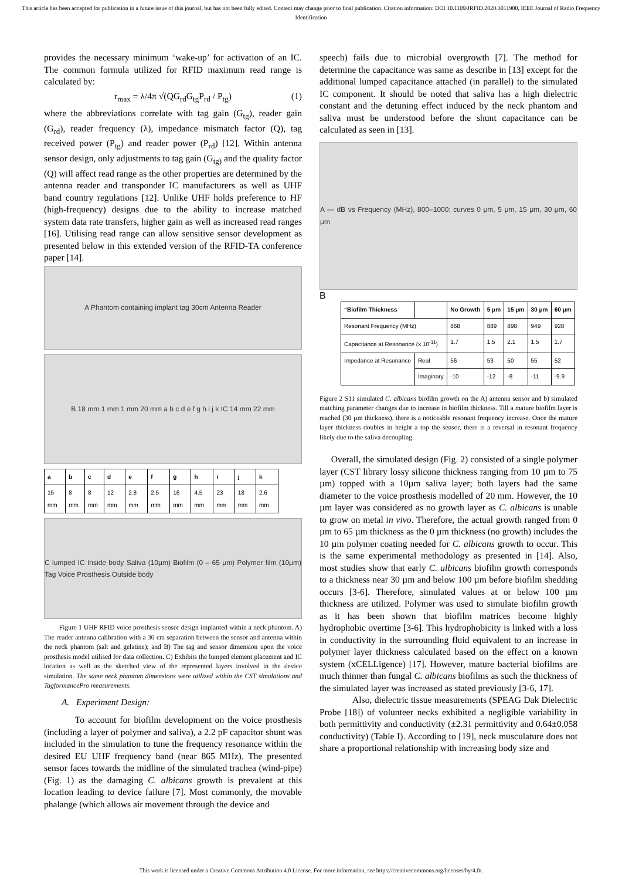This article has been accepted for publication in a future issue of this journal, but has not been fully edited. Content may change prior to final publication. Citation information: DOI 10.1109/JRFID.2020.3011900, IEEE Journal of Radio Frequency Identification
provides the necessary minimum ‘wake-up’ for activation of an IC. The common formula utilized for RFID maximum read range is calculated by:
r<sub>max</sub> = λ/4π √(QG<sub>rd</sub>G<sub>tg</sub>P<sub>rd</sub> / P<sub>tg</sub>) (1)
where the abbreviations correlate with tag gain (G<sub>tg</sub>), reader gain (G<sub>rd</sub>), reader frequency (λ), impedance mismatch factor (Q), tag received power (P<sub>tg</sub>) and reader power (P<sub>rd</sub>) [12]. Within antenna sensor design, only adjustments to tag gain (G<sub>tg)</sub> and the quality factor (Q) will affect read range as the other properties are determined by the antenna reader and transponder IC manufacturers as well as UHF band country regulations [12]. Unlike UHF holds preference to HF (high-frequency) designs due to the ability to increase matched system data rate transfers, higher gain as well as increased read ranges [16]. Utilising read range can allow sensitive sensor development as presented below in this extended version of the RFID-TA conference paper [14].
A Phantom containing implant tag 30cm Antenna Reader
B 18 mm 1 mm 1 mm 20 mm a b c d e f g h i j k IC 14 mm 22 mm
| a | b | c | d | e | f | g | h | i | j | k |
| --- | --- | --- | --- | --- | --- | --- | --- | --- | --- | --- |
| 15 mm | 8 mm | 8 mm | 12 mm | 2.8 mm | 2.5 mm | 16 mm | 4.5 mm | 23 mm | 18 mm | 2.6 mm |
C lumped IC Inside body Saliva (10μm) Biofilm (0 – 65 μm) Polymer film (10μm) Tag Voice Prosthesis Outside body
Figure 1 UHF RFID voice prosthesis sensor design implanted within a neck phantom. A) The reader antenna calibration with a 30 cm separation between the sensor and antenna within the neck phantom (salt and gelatine); and B) The tag and sensor dimension upon the voice prosthesis model utilised for data collection. C) Exhibits the lumped element placement and IC location as well as the sketched view of the represented layers involved in the device simulation. The same neck phantom dimensions were utilized within the CST simulations and TagformancePro measurements.
A. Experiment Design:
To account for biofilm development on the voice prosthesis (including a layer of polymer and saliva), a 2.2 pF capacitor shunt was included in the simulation to tune the frequency resonance within the desired EU UHF frequency band (near 865 MHz). The presented sensor faces towards the midline of the simulated trachea (wind-pipe) (Fig. 1) as the damaging C. albicans growth is prevalent at this location leading to device failure [7]. Most commonly, the movable phalange (which allows air movement through the device and
speech) fails due to microbial overgrowth [7]. The method for determine the capacitance was same as describe in [13] except for the additional lumped capacitance attached (in parallel) to the simulated IC component. It should be noted that saliva has a high dielectric constant and the detuning effect induced by the neck phantom and saliva must be understood before the shunt capacitance can be calculated as seen in [13].
A — dB vs Frequency (MHz), 800–1000; curves 0 μm, 5 μm, 15 μm, 30 μm, 60 μm
B
| “Biofilm Thickness | | No Growth | 5 μm | 15 μm | 30 μm | 60 μm |
| --- | --- | --- | --- | --- | --- | --- |
| Resonant Frequency (MHz) | | 868 | 889 | 898 | 949 | 928 |
| Capacitance at Resonance (x 10<sup>-11</sup>) | | 1.7 | 1.5 | 2.1 | 1.5 | 1.7 |
| Impedance at Resonance | Real | 56 | 53 | 50 | 55 | 52 |
| | Imaginary | -10 | -12 | -8 | -11 | -9.9 |
Figure 2 S11 simulated C. albicans biofilm growth on the A) antenna sensor and b) simulated matching parameter changes due to increase in biofilm thickness. Till a mature biofilm layer is reached (30 µm thickness), there is a noticeable resonant frequency increase. Once the mature layer thickness doubles in height a top the sensor, there is a reversal in resonant frequency likely due to the saliva decoupling.
Overall, the simulated design (Fig. 2) consisted of a single polymer layer (CST library lossy silicone thickness ranging from 10 µm to 75 µm) topped with a 10µm saliva layer; both layers had the same diameter to the voice prosthesis modelled of 20 mm. However, the 10 µm layer was considered as no growth layer as C. albicans is unable to grow on metal in vivo. Therefore, the actual growth ranged from 0 µm to 65 µm thickness as the 0 µm thickness (no growth) includes the 10 µm polymer coating needed for C. albicans growth to occur. This is the same experimental methodology as presented in [14]. Also, most studies show that early C. albicans biofilm growth corresponds to a thickness near 30 µm and below 100 µm before biofilm shedding occurs [3-6]. Therefore, simulated values at or below 100 µm thickness are utilized. Polymer was used to simulate biofilm growth as it has been shown that biofilm matrices become highly hydrophobic overtime [3-6]. This hydrophobicity is linked with a loss in conductivity in the surrounding fluid equivalent to an increase in polymer layer thickness calculated based on the effect on a known system (xCELLigence) [17]. However, mature bacterial biofilms are much thinner than fungal C. albicans biofilms as such the thickness of the simulated layer was increased as stated previously [3-6, 17].
Also, dielectric tissue measurements (SPEAG Dak Dielectric Probe [18]) of volunteer necks exhibited a negligible variability in both permittivity and conductivity (±2.31 permittivity and 0.64±0.058 conductivity) (Table I). According to [19], neck musculature does not share a proportional relationship with increasing body size and
This work is licensed under a Creative Commons Attribution 4.0 License. For more information, see https://creativecommons.org/licenses/by/4.0/.